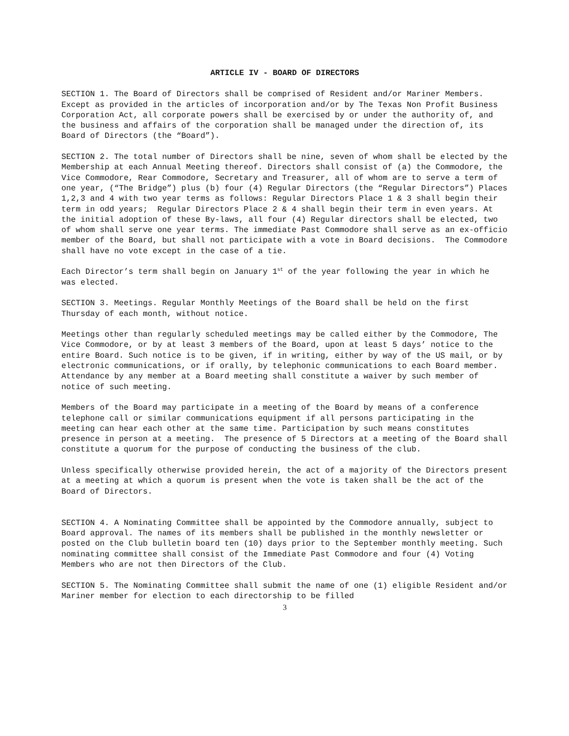ARTICLE IV - BOARD OF DIRECTORS
SECTION 1. The Board of Directors shall be comprised of Resident and/or Mariner Members. Except as provided in the articles of incorporation and/or by The Texas Non Profit Business Corporation Act, all corporate powers shall be exercised by or under the authority of, and the business and affairs of the corporation shall be managed under the direction of, its Board of Directors (the “Board”).
SECTION 2. The total number of Directors shall be nine, seven of whom shall be elected by the Membership at each Annual Meeting thereof. Directors shall consist of (a) the Commodore, the Vice Commodore, Rear Commodore, Secretary and Treasurer, all of whom are to serve a term of one year, (“The Bridge”) plus (b) four (4) Regular Directors (the “Regular Directors”) Places 1,2,3 and 4 with two year terms as follows: Regular Directors Place 1 & 3 shall begin their term in odd years; Regular Directors Place 2 & 4 shall begin their term in even years. At the initial adoption of these By-laws, all four (4) Regular directors shall be elected, two of whom shall serve one year terms. The immediate Past Commodore shall serve as an ex-officio member of the Board, but shall not participate with a vote in Board decisions. The Commodore shall have no vote except in the case of a tie.
Each Director’s term shall begin on January 1<sup>st</sup> of the year following the year in which he was elected.
SECTION 3. Meetings. Regular Monthly Meetings of the Board shall be held on the first Thursday of each month, without notice.
Meetings other than regularly scheduled meetings may be called either by the Commodore, The Vice Commodore, or by at least 3 members of the Board, upon at least 5 days’ notice to the entire Board. Such notice is to be given, if in writing, either by way of the US mail, or by electronic communications, or if orally, by telephonic communications to each Board member. Attendance by any member at a Board meeting shall constitute a waiver by such member of notice of such meeting.
Members of the Board may participate in a meeting of the Board by means of a conference telephone call or similar communications equipment if all persons participating in the meeting can hear each other at the same time. Participation by such means constitutes presence in person at a meeting. The presence of 5 Directors at a meeting of the Board shall constitute a quorum for the purpose of conducting the business of the club.
Unless specifically otherwise provided herein, the act of a majority of the Directors present at a meeting at which a quorum is present when the vote is taken shall be the act of the Board of Directors.
SECTION 4. A Nominating Committee shall be appointed by the Commodore annually, subject to Board approval. The names of its members shall be published in the monthly newsletter or posted on the Club bulletin board ten (10) days prior to the September monthly meeting. Such nominating committee shall consist of the Immediate Past Commodore and four (4) Voting Members who are not then Directors of the Club.
SECTION 5. The Nominating Committee shall submit the name of one (1) eligible Resident and/or Mariner member for election to each directorship to be filled
3